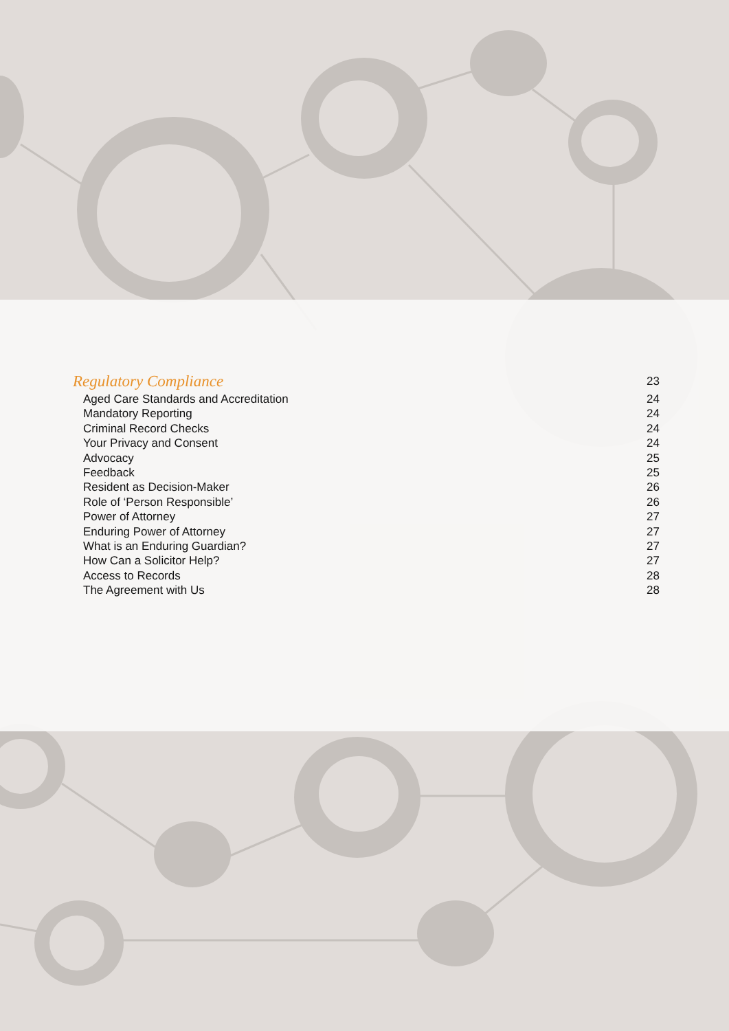Regulatory Compliance 23
Aged Care Standards and Accreditation 24
Mandatory Reporting 24
Criminal Record Checks 24
Your Privacy and Consent 24
Advocacy 25
Feedback 25
Resident as Decision-Maker 26
Role of ‘Person Responsible’ 26
Power of Attorney 27
Enduring Power of Attorney 27
What is an Enduring Guardian? 27
How Can a Solicitor Help? 27
Access to Records 28
The Agreement with Us 28